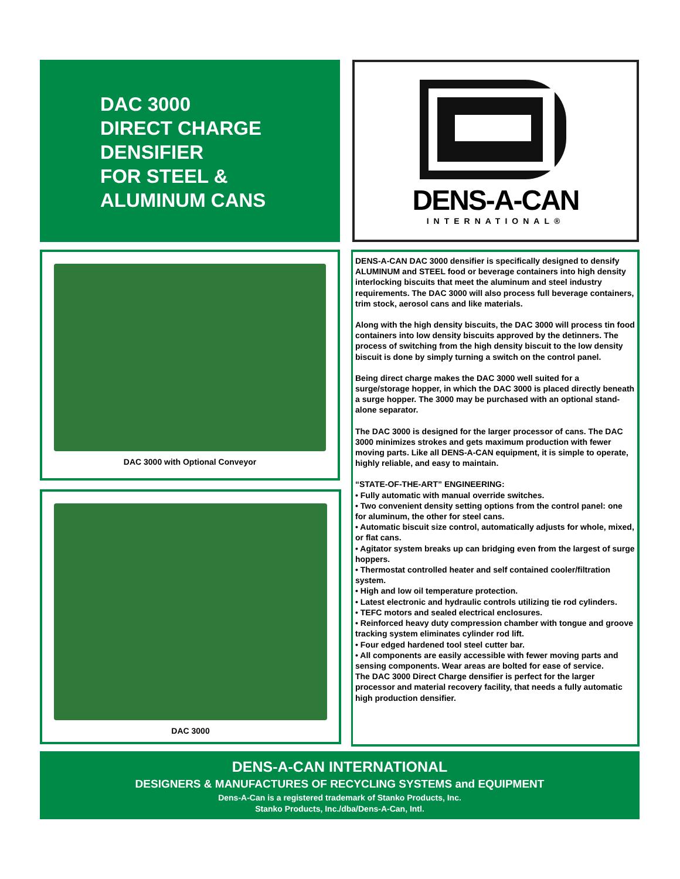DAC 3000
DIRECT CHARGE
DENSIFIER
FOR STEEL &
ALUMINUM CANS
DENS-A-CAN
INTERNATIONAL®
DAC 3000 with Optional Conveyor
DAC 3000
DENS-A-CAN DAC 3000 densifier is specifically designed to densify ALUMINUM and STEEL food or beverage containers into high density interlocking biscuits that meet the aluminum and steel industry requirements. The DAC 3000 will also process full beverage containers, trim stock, aerosol cans and like materials.
Along with the high density biscuits, the DAC 3000 will process tin food containers into low density biscuits approved by the detinners. The process of switching from the high density biscuit to the low density biscuit is done by simply turning a switch on the control panel.
Being direct charge makes the DAC 3000 well suited for a surge/storage hopper, in which the DAC 3000 is placed directly beneath a surge hopper. The 3000 may be purchased with an optional stand-alone separator.
The DAC 3000 is designed for the larger processor of cans. The DAC 3000 minimizes strokes and gets maximum production with fewer moving parts. Like all DENS-A-CAN equipment, it is simple to operate, highly reliable, and easy to maintain.
“STATE-OF-THE-ART” ENGINEERING:
• Fully automatic with manual override switches.
• Two convenient density setting options from the control panel: one for aluminum, the other for steel cans.
• Automatic biscuit size control, automatically adjusts for whole, mixed, or flat cans.
• Agitator system breaks up can bridging even from the largest of surge hoppers.
• Thermostat controlled heater and self contained cooler/filtration system.
• High and low oil temperature protection.
• Latest electronic and hydraulic controls utilizing tie rod cylinders.
• TEFC motors and sealed electrical enclosures.
• Reinforced heavy duty compression chamber with tongue and groove tracking system eliminates cylinder rod lift.
• Four edged hardened tool steel cutter bar.
• All components are easily accessible with fewer moving parts and sensing components. Wear areas are bolted for ease of service.
The DAC 3000 Direct Charge densifier is perfect for the larger processor and material recovery facility, that needs a fully automatic high production densifier.
DENS-A-CAN INTERNATIONAL
DESIGNERS & MANUFACTURES OF RECYCLING SYSTEMS and EQUIPMENT
Dens-A-Can is a registered trademark of Stanko Products, Inc.
Stanko Products, Inc./dba/Dens-A-Can, Intl.